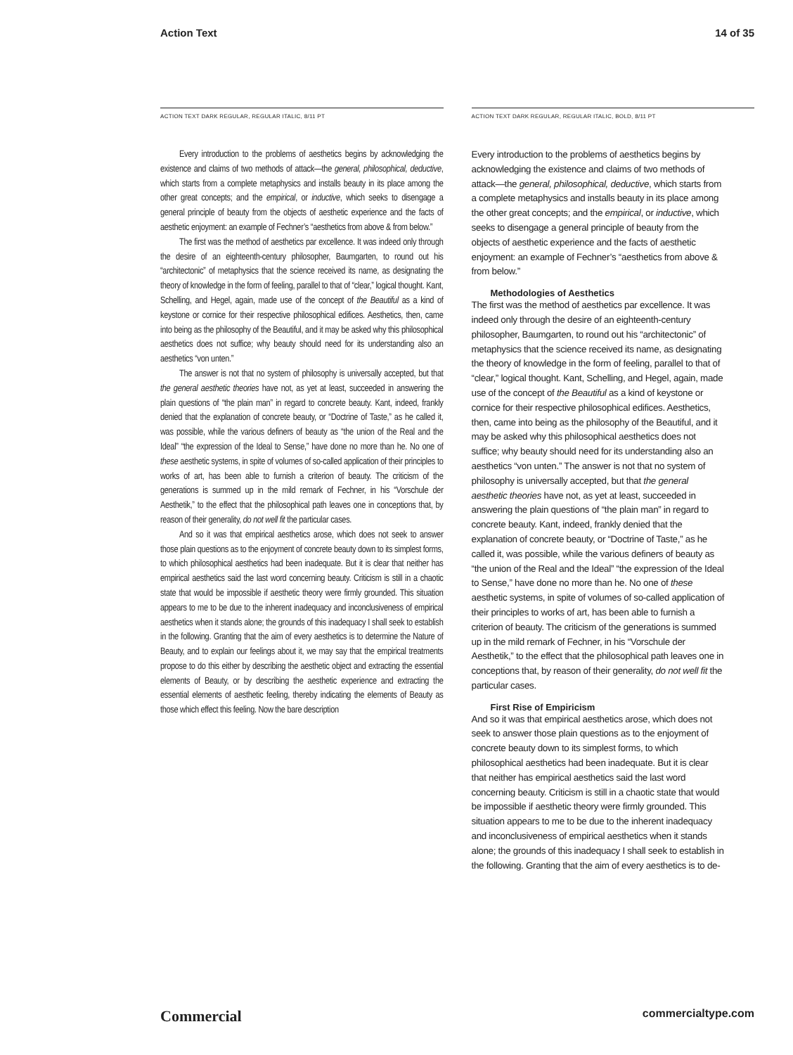Action Text 14 of 35
ACTION TEXT DARK REGULAR, REGULAR ITALIC, 8/11 PT
Every introduction to the problems of aesthetics begins by acknowledging the existence and claims of two methods of attack—the general, philosophical, deductive, which starts from a complete metaphysics and installs beauty in its place among the other great concepts; and the empirical, or inductive, which seeks to disengage a general principle of beauty from the objects of aesthetic experience and the facts of aesthetic enjoyment: an example of Fechner’s “aesthetics from above & from below.”
The first was the method of aesthetics par excellence. It was indeed only through the desire of an eighteenth-century philosopher, Baumgarten, to round out his “architectonic” of metaphysics that the science received its name, as designating the theory of knowledge in the form of feeling, parallel to that of “clear,” logical thought. Kant, Schelling, and Hegel, again, made use of the concept of the Beautiful as a kind of keystone or cornice for their respective philosophical edifices. Aesthetics, then, came into being as the philosophy of the Beautiful, and it may be asked why this philosophical aesthetics does not suffice; why beauty should need for its understanding also an aesthetics “von unten.”
The answer is not that no system of philosophy is universally accepted, but that the general aesthetic theories have not, as yet at least, succeeded in answering the plain questions of “the plain man” in regard to concrete beauty. Kant, indeed, frankly denied that the explanation of concrete beauty, or “Doctrine of Taste,” as he called it, was possible, while the various definers of beauty as “the union of the Real and the Ideal” “the expression of the Ideal to Sense,” have done no more than he. No one of these aesthetic systems, in spite of volumes of so-called application of their principles to works of art, has been able to furnish a criterion of beauty. The criticism of the generations is summed up in the mild remark of Fechner, in his “Vorschule der Aesthetik,” to the effect that the philosophical path leaves one in conceptions that, by reason of their generality, do not well fit the particular cases.
And so it was that empirical aesthetics arose, which does not seek to answer those plain questions as to the enjoyment of concrete beauty down to its simplest forms, to which philosophical aesthetics had been inadequate. But it is clear that neither has empirical aesthetics said the last word concerning beauty. Criticism is still in a chaotic state that would be impossible if aesthetic theory were firmly grounded. This situation appears to me to be due to the inherent inadequacy and inconclusiveness of empirical aesthetics when it stands alone; the grounds of this inadequacy I shall seek to establish in the following. Granting that the aim of every aesthetics is to determine the Nature of Beauty, and to explain our feelings about it, we may say that the empirical treatments propose to do this either by describing the aesthetic object and extracting the essential elements of Beauty, or by describing the aesthetic experience and extracting the essential elements of aesthetic feeling, thereby indicating the elements of Beauty as those which effect this feeling. Now the bare description
ACTION TEXT DARK REGULAR, REGULAR ITALIC, BOLD, 8/11 PT
Every introduction to the problems of aesthetics begins by acknowledging the existence and claims of two methods of attack—the general, philosophical, deductive, which starts from a complete metaphysics and installs beauty in its place among the other great concepts; and the empirical, or inductive, which seeks to disengage a general principle of beauty from the objects of aesthetic experience and the facts of aesthetic enjoyment: an example of Fechner’s “aesthetics from above & from below.”
Methodologies of Aesthetics
The first was the method of aesthetics par excellence. It was indeed only through the desire of an eighteenth-century philosopher, Baumgarten, to round out his “architectonic” of metaphysics that the science received its name, as designating the theory of knowledge in the form of feeling, parallel to that of “clear,” logical thought. Kant, Schelling, and Hegel, again, made use of the concept of the Beautiful as a kind of keystone or cornice for their respective philosophical edifices. Aesthetics, then, came into being as the philosophy of the Beautiful, and it may be asked why this philosophical aesthetics does not suffice; why beauty should need for its understanding also an aesthetics “von unten.” The answer is not that no system of philosophy is universally accepted, but that the general aesthetic theories have not, as yet at least, succeeded in answering the plain questions of “the plain man” in regard to concrete beauty. Kant, indeed, frankly denied that the explanation of concrete beauty, or “Doctrine of Taste,” as he called it, was possible, while the various definers of beauty as “the union of the Real and the Ideal” “the expression of the Ideal to Sense,” have done no more than he. No one of these aesthetic systems, in spite of volumes of so-called application of their principles to works of art, has been able to furnish a criterion of beauty. The criticism of the generations is summed up in the mild remark of Fechner, in his “Vorschule der Aesthetik,” to the effect that the philosophical path leaves one in conceptions that, by reason of their generality, do not well fit the particular cases.
First Rise of Empiricism
And so it was that empirical aesthetics arose, which does not seek to answer those plain questions as to the enjoyment of concrete beauty down to its simplest forms, to which philosophical aesthetics had been inadequate. But it is clear that neither has empirical aesthetics said the last word concerning beauty. Criticism is still in a chaotic state that would be impossible if aesthetic theory were firmly grounded. This situation appears to me to be due to the inherent inadequacy and inconclusiveness of empirical aesthetics when it stands alone; the grounds of this inadequacy I shall seek to establish in the following. Granting that the aim of every aesthetics is to de-
Commercial commercialtype.com